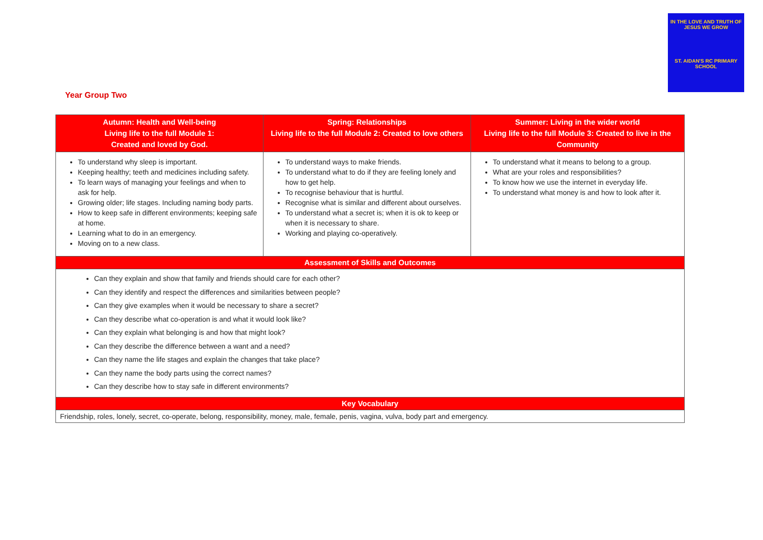IN THE LOVE AND TRUTH OF JESUS WE GROW
ST. AIDAN'S RC PRIMARY SCHOOL
Year Group Two
| Autumn: Health and Well-being Living life to the full Module 1: Created and loved by God. | Spring: Relationships Living life to the full Module 2: Created to love others | Summer: Living in the wider world Living life to the full Module 3: Created to live in the Community |
| --- | --- | --- |
| To understand why sleep is important. Keeping healthy; teeth and medicines including safety. To learn ways of managing your feelings and when to ask for help. Growing older; life stages. Including naming body parts. How to keep safe in different environments; keeping safe at home. Learning what to do in an emergency. Moving on to a new class. | To understand ways to make friends. To understand what to do if they are feeling lonely and how to get help. To recognise behaviour that is hurtful. Recognise what is similar and different about ourselves. To understand what a secret is; when it is ok to keep or when it is necessary to share. Working and playing co-operatively. | To understand what it means to belong to a group. What are your roles and responsibilities? To know how we use the internet in everyday life. To understand what money is and how to look after it. |
| Assessment of Skills and Outcomes | | |
| Can they explain and show that family and friends should care for each other? Can they identify and respect the differences and similarities between people? Can they give examples when it would be necessary to share a secret? Can they describe what co-operation is and what it would look like? Can they explain what belonging is and how that might look? Can they describe the difference between a want and a need? Can they name the life stages and explain the changes that take place? Can they name the body parts using the correct names? Can they describe how to stay safe in different environments? | | |
| Key Vocabulary | | |
| Friendship, roles, lonely, secret, co-operate, belong, responsibility, money, male, female, penis, vagina, vulva, body part and emergency. | | |